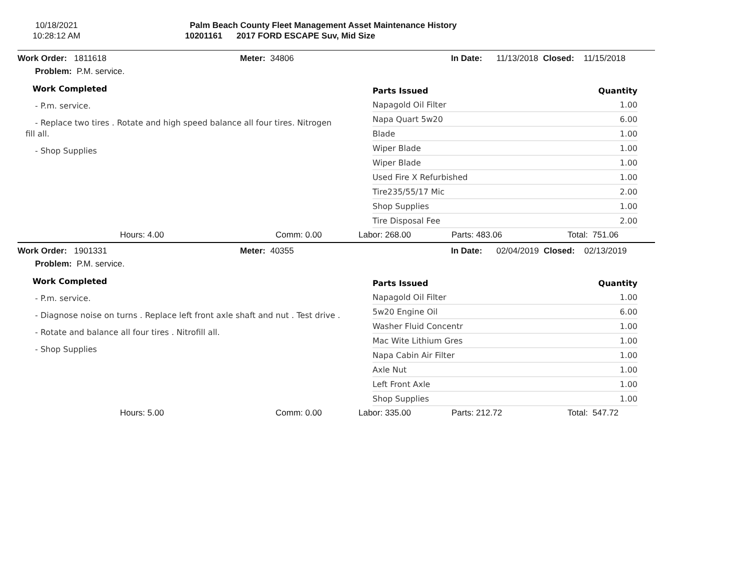10/18/2021
10:28:12 AM
Palm Beach County Fleet Management Asset Maintenance History
10201161 2017 FORD ESCAPE Suv, Mid Size
Work Order: 1811618 Meter: 34806 In Date: 11/13/2018 Closed: 11/15/2018
Problem: P.M. service.
Work Completed
- P.m. service.
- Replace two tires . Rotate and high speed balance all four tires. Nitrogen
fill all.
- Shop Supplies
| Parts Issued | Quantity |
| --- | --- |
| Napagold Oil Filter | 1.00 |
| Napa Quart 5w20 | 6.00 |
| Blade | 1.00 |
| Wiper Blade | 1.00 |
| Wiper Blade | 1.00 |
| Used Fire X Refurbished | 1.00 |
| Tire235/55/17 Mic | 2.00 |
| Shop Supplies | 1.00 |
| Tire Disposal Fee | 2.00 |
Hours: 4.00 Comm: 0.00 Labor: 268.00 Parts: 483.06 Total: 751.06
Work Order: 1901331 Meter: 40355 In Date: 02/04/2019 Closed: 02/13/2019
Problem: P.M. service.
Work Completed
- P.m. service.
- Diagnose noise on turns . Replace left front axle shaft and nut . Test drive .
- Rotate and balance all four tires . Nitrofill all.
- Shop Supplies
| Parts Issued | Quantity |
| --- | --- |
| Napagold Oil Filter | 1.00 |
| 5w20 Engine Oil | 6.00 |
| Washer Fluid Concentr | 1.00 |
| Mac Wite Lithium Gres | 1.00 |
| Napa Cabin Air Filter | 1.00 |
| Axle Nut | 1.00 |
| Left Front Axle | 1.00 |
| Shop Supplies | 1.00 |
Hours: 5.00 Comm: 0.00 Labor: 335.00 Parts: 212.72 Total: 547.72